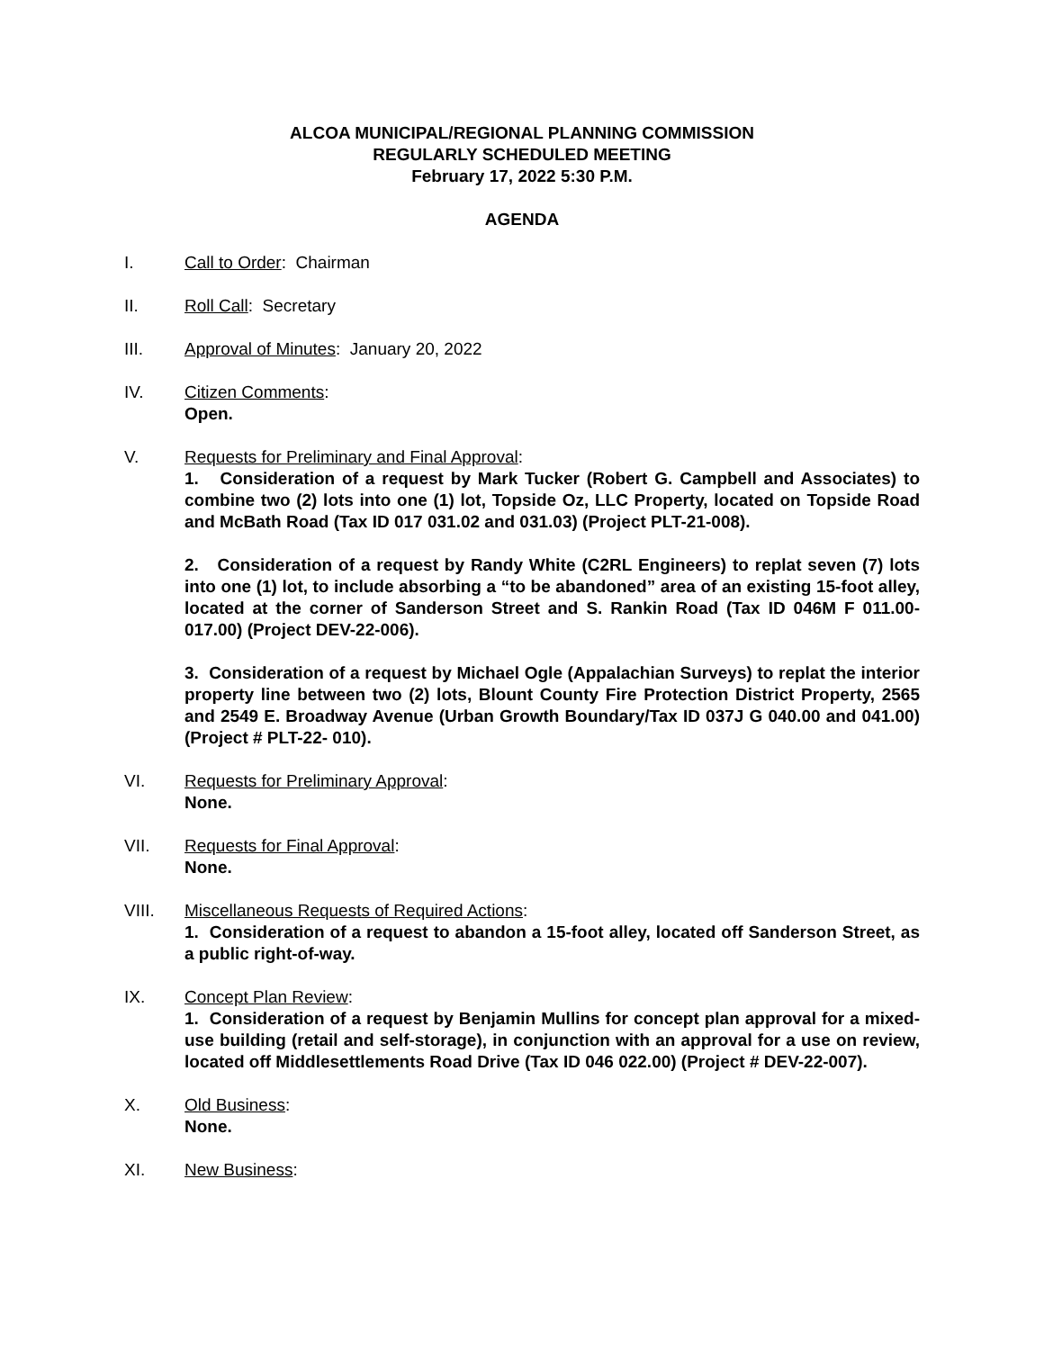ALCOA MUNICIPAL/REGIONAL PLANNING COMMISSION
REGULARLY SCHEDULED MEETING
February 17, 2022 5:30 P.M.
AGENDA
I. Call to Order: Chairman
II. Roll Call: Secretary
III. Approval of Minutes: January 20, 2022
IV. Citizen Comments:
Open.
V. Requests for Preliminary and Final Approval:
1. Consideration of a request by Mark Tucker (Robert G. Campbell and Associates) to combine two (2) lots into one (1) lot, Topside Oz, LLC Property, located on Topside Road and McBath Road (Tax ID 017 031.02 and 031.03) (Project PLT-21-008).
2. Consideration of a request by Randy White (C2RL Engineers) to replat seven (7) lots into one (1) lot, to include absorbing a “to be abandoned” area of an existing 15-foot alley, located at the corner of Sanderson Street and S. Rankin Road (Tax ID 046M F 011.00-017.00) (Project DEV-22-006).
3. Consideration of a request by Michael Ogle (Appalachian Surveys) to replat the interior property line between two (2) lots, Blount County Fire Protection District Property, 2565 and 2549 E. Broadway Avenue (Urban Growth Boundary/Tax ID 037J G 040.00 and 041.00) (Project # PLT-22- 010).
VI. Requests for Preliminary Approval:
None.
VII. Requests for Final Approval:
None.
VIII. Miscellaneous Requests of Required Actions:
1. Consideration of a request to abandon a 15-foot alley, located off Sanderson Street, as a public right-of-way.
IX. Concept Plan Review:
1. Consideration of a request by Benjamin Mullins for concept plan approval for a mixed-use building (retail and self-storage), in conjunction with an approval for a use on review, located off Middlesettlements Road Drive (Tax ID 046 022.00) (Project # DEV-22-007).
X. Old Business:
None.
XI. New Business: